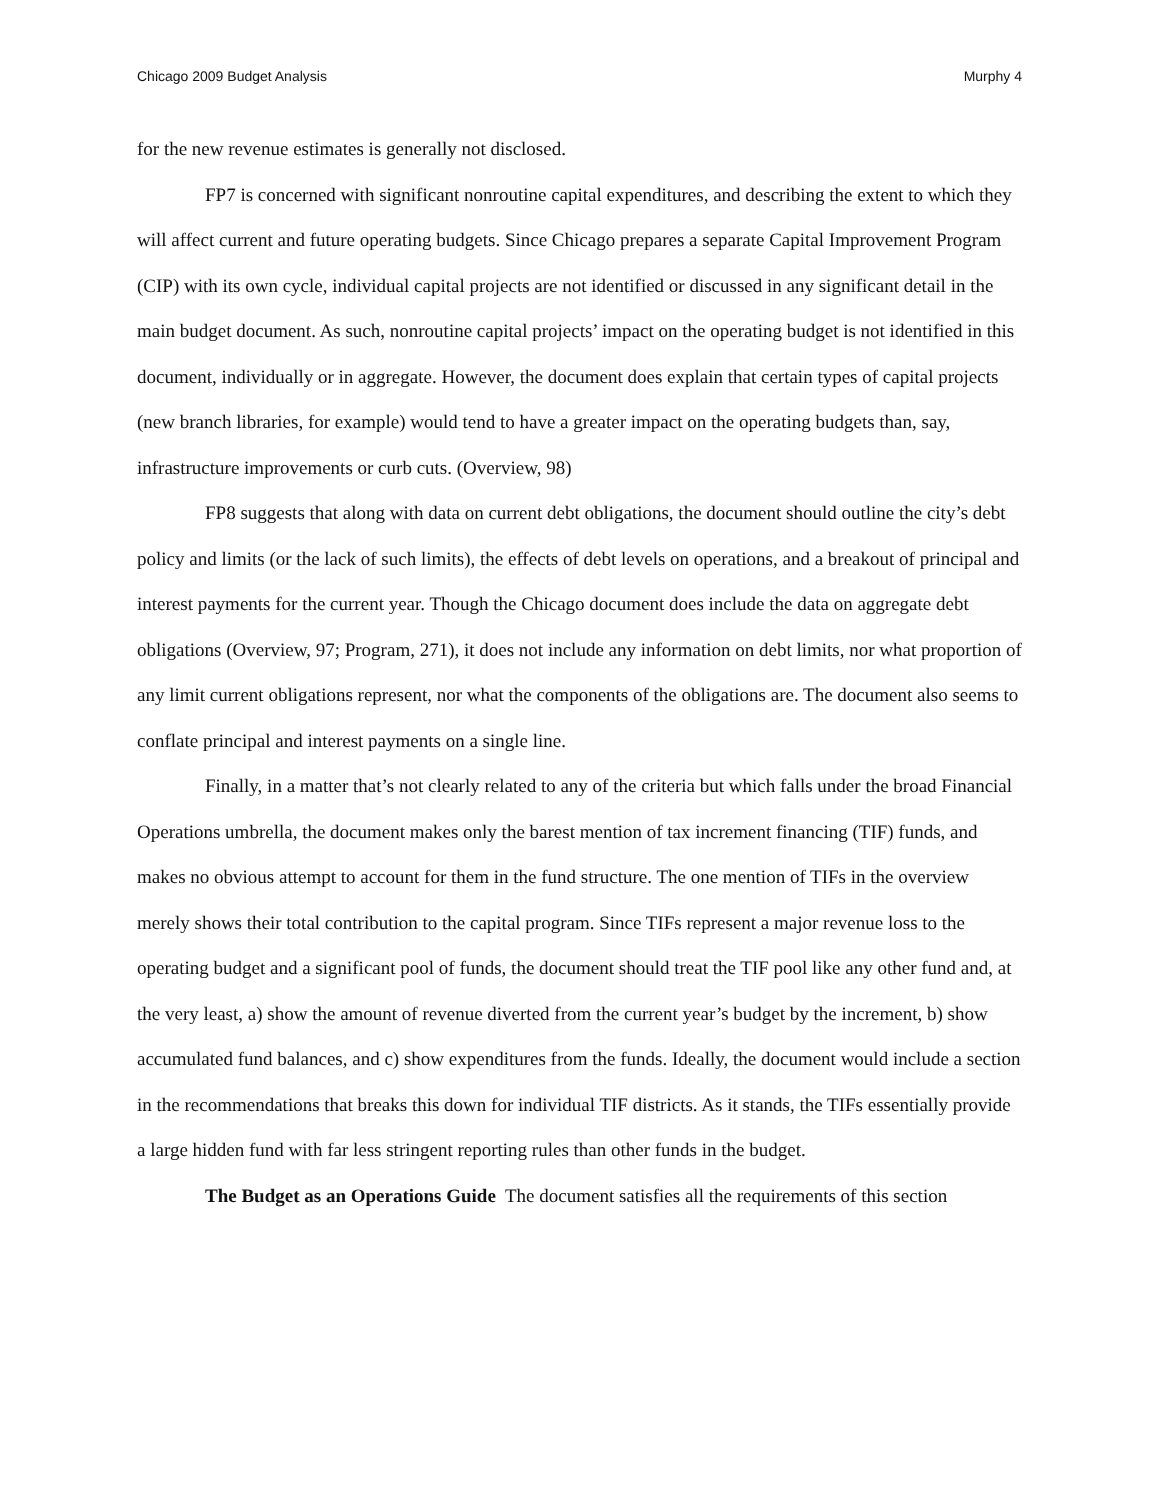Chicago 2009 Budget Analysis Murphy 4
for the new revenue estimates is generally not disclosed.
FP7 is concerned with significant nonroutine capital expenditures, and describing the extent to which they will affect current and future operating budgets. Since Chicago prepares a separate Capital Improvement Program (CIP) with its own cycle, individual capital projects are not identified or discussed in any significant detail in the main budget document. As such, nonroutine capital projects’ impact on the operating budget is not identified in this document, individually or in aggregate. However, the document does explain that certain types of capital projects (new branch libraries, for example) would tend to have a greater impact on the operating budgets than, say, infrastructure improvements or curb cuts. (Overview, 98)
FP8 suggests that along with data on current debt obligations, the document should outline the city’s debt policy and limits (or the lack of such limits), the effects of debt levels on operations, and a breakout of principal and interest payments for the current year. Though the Chicago document does include the data on aggregate debt obligations (Overview, 97; Program, 271), it does not include any information on debt limits, nor what proportion of any limit current obligations represent, nor what the components of the obligations are. The document also seems to conflate principal and interest payments on a single line.
Finally, in a matter that’s not clearly related to any of the criteria but which falls under the broad Financial Operations umbrella, the document makes only the barest mention of tax increment financing (TIF) funds, and makes no obvious attempt to account for them in the fund structure. The one mention of TIFs in the overview merely shows their total contribution to the capital program. Since TIFs represent a major revenue loss to the operating budget and a significant pool of funds, the document should treat the TIF pool like any other fund and, at the very least, a) show the amount of revenue diverted from the current year’s budget by the increment, b) show accumulated fund balances, and c) show expenditures from the funds. Ideally, the document would include a section in the recommendations that breaks this down for individual TIF districts. As it stands, the TIFs essentially provide a large hidden fund with far less stringent reporting rules than other funds in the budget.
The Budget as an Operations Guide The document satisfies all the requirements of this section